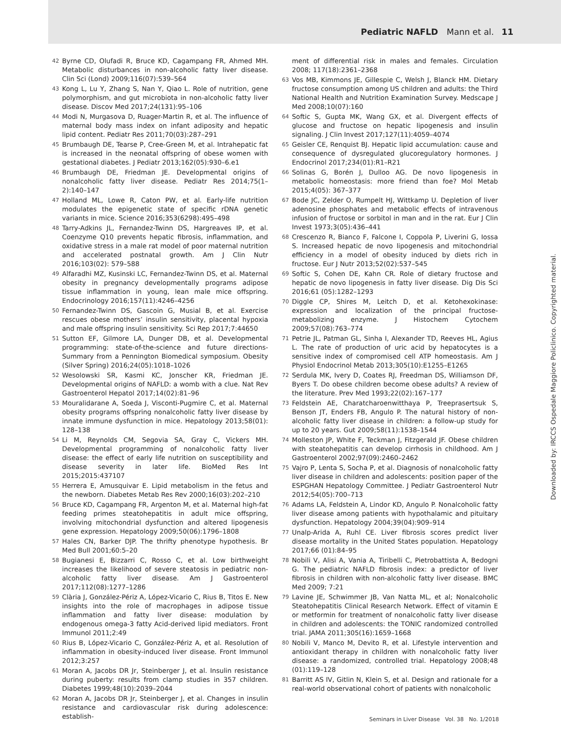Pediatric NAFLD Mann et al. 11
42 Byrne CD, Olufadi R, Bruce KD, Cagampang FR, Ahmed MH. Metabolic disturbances in non-alcoholic fatty liver disease. Clin Sci (Lond) 2009;116(07):539–564
43 Kong L, Lu Y, Zhang S, Nan Y, Qiao L. Role of nutrition, gene polymorphism, and gut microbiota in non-alcoholic fatty liver disease. Discov Med 2017;24(131):95–106
44 Modi N, Murgasova D, Ruager-Martin R, et al. The influence of maternal body mass index on infant adiposity and hepatic lipid content. Pediatr Res 2011;70(03):287–291
45 Brumbaugh DE, Tearse P, Cree-Green M, et al. Intrahepatic fat is increased in the neonatal offspring of obese women with gestational diabetes. J Pediatr 2013;162(05):930–6.e1
46 Brumbaugh DE, Friedman JE. Developmental origins of nonalcoholic fatty liver disease. Pediatr Res 2014;75(1–2):140–147
47 Holland ML, Lowe R, Caton PW, et al. Early-life nutrition modulates the epigenetic state of specific rDNA genetic variants in mice. Science 2016;353(6298):495–498
48 Tarry-Adkins JL, Fernandez-Twinn DS, Hargreaves IP, et al. Coenzyme Q10 prevents hepatic fibrosis, inflammation, and oxidative stress in a male rat model of poor maternal nutrition and accelerated postnatal growth. Am J Clin Nutr 2016;103(02): 579–588
49 Alfaradhi MZ, Kusinski LC, Fernandez-Twinn DS, et al. Maternal obesity in pregnancy developmentally programs adipose tissue inflammation in young, lean male mice offspring. Endocrinology 2016;157(11):4246–4256
50 Fernandez-Twinn DS, Gascoin G, Musial B, et al. Exercise rescues obese mothers’ insulin sensitivity, placental hypoxia and male offspring insulin sensitivity. Sci Rep 2017;7:44650
51 Sutton EF, Gilmore LA, Dunger DB, et al. Developmental programming: state-of-the-science and future directions-Summary from a Pennington Biomedical symposium. Obesity (Silver Spring) 2016;24(05):1018–1026
52 Wesolowski SR, Kasmi KC, Jonscher KR, Friedman JE. Developmental origins of NAFLD: a womb with a clue. Nat Rev Gastroenterol Hepatol 2017;14(02):81–96
53 Mouralidarane A, Soeda J, Visconti-Pugmire C, et al. Maternal obesity programs offspring nonalcoholic fatty liver disease by innate immune dysfunction in mice. Hepatology 2013;58(01): 128–138
54 Li M, Reynolds CM, Segovia SA, Gray C, Vickers MH. Developmental programming of nonalcoholic fatty liver disease: the effect of early life nutrition on susceptibility and disease severity in later life. BioMed Res Int 2015;2015:437107
55 Herrera E, Amusquivar E. Lipid metabolism in the fetus and the newborn. Diabetes Metab Res Rev 2000;16(03):202–210
56 Bruce KD, Cagampang FR, Argenton M, et al. Maternal high-fat feeding primes steatohepatitis in adult mice offspring, involving mitochondrial dysfunction and altered lipogenesis gene expression. Hepatology 2009;50(06):1796–1808
57 Hales CN, Barker DJP. The thrifty phenotype hypothesis. Br Med Bull 2001;60:5–20
58 Bugianesi E, Bizzarri C, Rosso C, et al. Low birthweight increases the likelihood of severe steatosis in pediatric non-alcoholic fatty liver disease. Am J Gastroenterol 2017;112(08):1277–1286
59 Clària J, González-Périz A, López-Vicario C, Rius B, Titos E. New insights into the role of macrophages in adipose tissue inflammation and fatty liver disease: modulation by endogenous omega-3 fatty Acid-derived lipid mediators. Front Immunol 2011;2:49
60 Rius B, López-Vicario C, González-Périz A, et al. Resolution of inflammation in obesity-induced liver disease. Front Immunol 2012;3:257
61 Moran A, Jacobs DR Jr, Steinberger J, et al. Insulin resistance during puberty: results from clamp studies in 357 children. Diabetes 1999;48(10):2039–2044
62 Moran A, Jacobs DR Jr, Steinberger J, et al. Changes in insulin resistance and cardiovascular risk during adolescence: establish-
ment of differential risk in males and females. Circulation 2008; 117(18):2361–2368
63 Vos MB, Kimmons JE, Gillespie C, Welsh J, Blanck HM. Dietary fructose consumption among US children and adults: the Third National Health and Nutrition Examination Survey. Medscape J Med 2008;10(07):160
64 Softic S, Gupta MK, Wang GX, et al. Divergent effects of glucose and fructose on hepatic lipogenesis and insulin signaling. J Clin Invest 2017;127(11):4059–4074
65 Geisler CE, Renquist BJ. Hepatic lipid accumulation: cause and consequence of dysregulated glucoregulatory hormones. J Endocrinol 2017;234(01):R1–R21
66 Solinas G, Borén J, Dulloo AG. De novo lipogenesis in metabolic homeostasis: more friend than foe? Mol Metab 2015;4(05): 367–377
67 Bode JC, Zelder O, Rumpelt HJ, Wittkamp U. Depletion of liver adenosine phosphates and metabolic effects of intravenous infusion of fructose or sorbitol in man and in the rat. Eur J Clin Invest 1973;3(05):436–441
68 Crescenzo R, Bianco F, Falcone I, Coppola P, Liverini G, Iossa S. Increased hepatic de novo lipogenesis and mitochondrial efficiency in a model of obesity induced by diets rich in fructose. Eur J Nutr 2013;52(02):537–545
69 Softic S, Cohen DE, Kahn CR. Role of dietary fructose and hepatic de novo lipogenesis in fatty liver disease. Dig Dis Sci 2016;61 (05):1282–1293
70 Diggle CP, Shires M, Leitch D, et al. Ketohexokinase: expression and localization of the principal fructose-metabolizing enzyme. J Histochem Cytochem 2009;57(08):763–774
71 Petrie JL, Patman GL, Sinha I, Alexander TD, Reeves HL, Agius L. The rate of production of uric acid by hepatocytes is a sensitive index of compromised cell ATP homeostasis. Am J Physiol Endocrinol Metab 2013;305(10):E1255–E1265
72 Serdula MK, Ivery D, Coates RJ, Freedman DS, Williamson DF, Byers T. Do obese children become obese adults? A review of the literature. Prev Med 1993;22(02):167–177
73 Feldstein AE, Charatcharoenwitthaya P, Treeprasertsuk S, Benson JT, Enders FB, Angulo P. The natural history of non-alcoholic fatty liver disease in children: a follow-up study for up to 20 years. Gut 2009;58(11):1538–1544
74 Molleston JP, White F, Teckman J, Fitzgerald JF. Obese children with steatohepatitis can develop cirrhosis in childhood. Am J Gastroenterol 2002;97(09):2460–2462
75 Vajro P, Lenta S, Socha P, et al. Diagnosis of nonalcoholic fatty liver disease in children and adolescents: position paper of the ESPGHAN Hepatology Committee. J Pediatr Gastroenterol Nutr 2012;54(05):700–713
76 Adams LA, Feldstein A, Lindor KD, Angulo P. Nonalcoholic fatty liver disease among patients with hypothalamic and pituitary dysfunction. Hepatology 2004;39(04):909–914
77 Unalp-Arida A, Ruhl CE. Liver fibrosis scores predict liver disease mortality in the United States population. Hepatology 2017;66 (01):84–95
78 Nobili V, Alisi A, Vania A, Tiribelli C, Pietrobattista A, Bedogni G. The pediatric NAFLD fibrosis index: a predictor of liver fibrosis in children with non-alcoholic fatty liver disease. BMC Med 2009; 7:21
79 Lavine JE, Schwimmer JB, Van Natta ML, et al; Nonalcoholic Steatohepatitis Clinical Research Network. Effect of vitamin E or metformin for treatment of nonalcoholic fatty liver disease in children and adolescents: the TONIC randomized controlled trial. JAMA 2011;305(16):1659–1668
80 Nobili V, Manco M, Devito R, et al. Lifestyle intervention and antioxidant therapy in children with nonalcoholic fatty liver disease: a randomized, controlled trial. Hepatology 2008;48 (01):119–128
81 Barritt AS IV, Gitlin N, Klein S, et al. Design and rationale for a real-world observational cohort of patients with nonalcoholic
Downloaded by: IRCCS Ospedale Maggiore Policlinico. Copyrighted material.
Seminars in Liver Disease Vol. 38 No. 1/2018